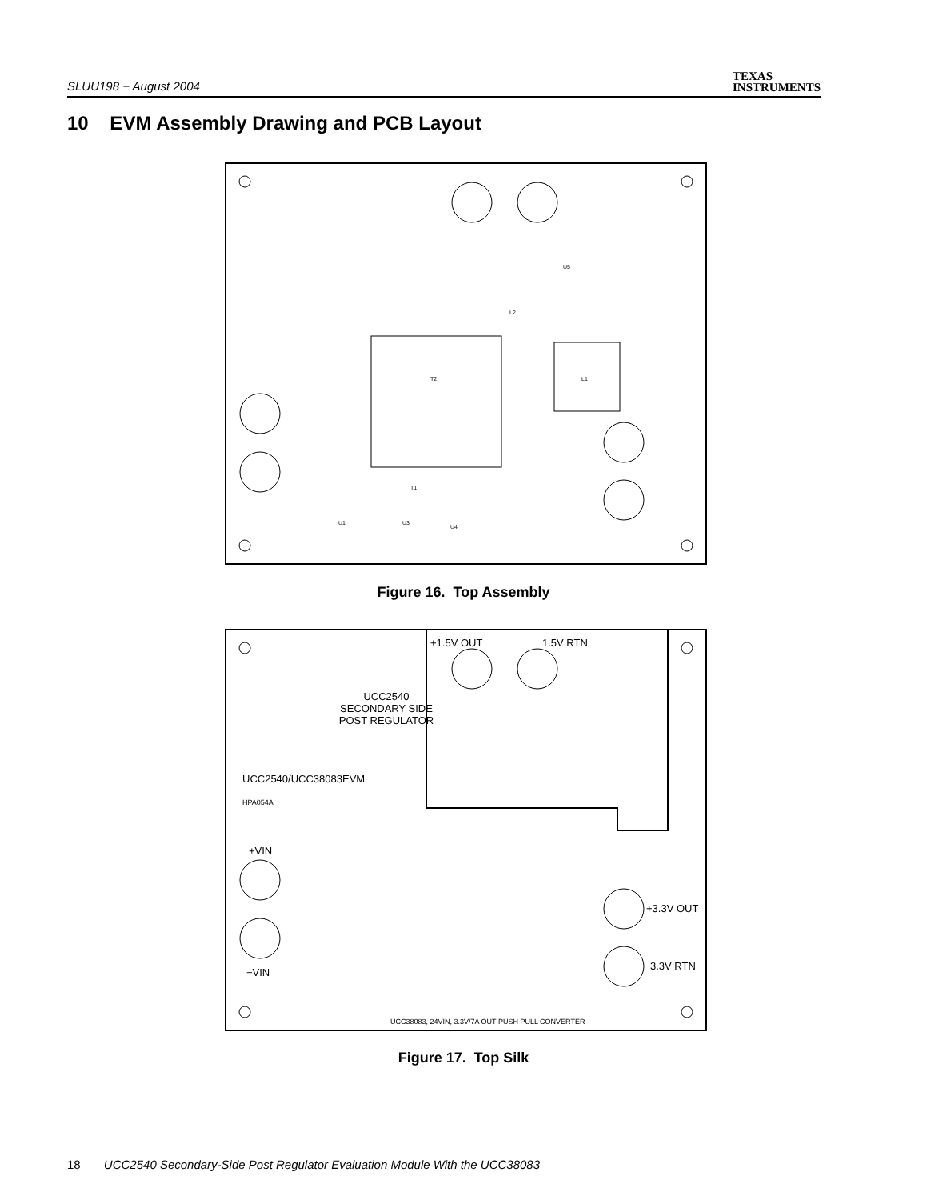SLUU198 − August 2004
TEXAS
INSTRUMENTS
10 EVM Assembly Drawing and PCB Layout
T2 L1
L2
T1
U5
U3
U4
U1
Figure 16. Top Assembly
+1.5V OUT 1.5V RTN
UCC2540
SECONDARY SIDE
POST REGULATOR
UCC2540/UCC38083EVM
HPA054A
+VIN
−VIN
+3.3V OUT
3.3V RTN
UCC38083, 24VIN, 3.3V/7A OUT PUSH PULL CONVERTER
Figure 17. Top Silk
18 UCC2540 Secondary-Side Post Regulator Evaluation Module With the UCC38083